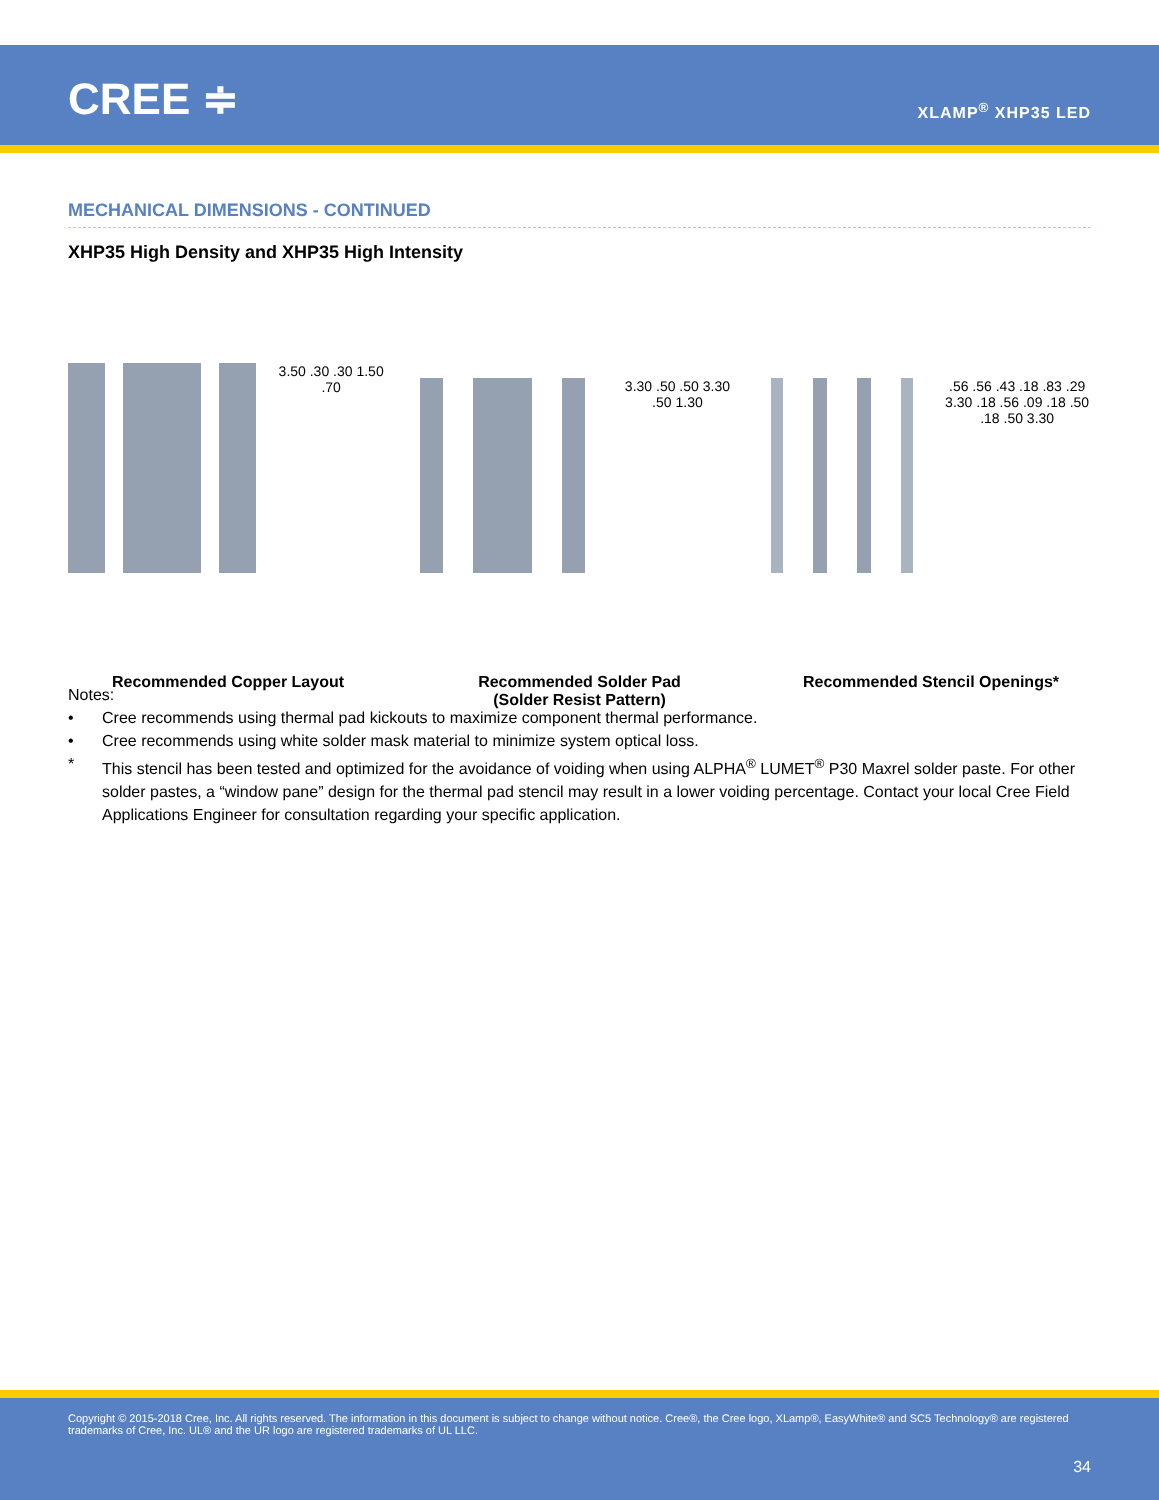CREE ≑ XLAMP<sup>®</sup> XHP35 LED
MECHANICAL DIMENSIONS - CONTINUED
XHP35 High Density and XHP35 High Intensity
3.50 .30 .30 1.50 .70
Recommended Copper Layout
3.30 .50 .50 3.30 .50 1.30
Recommended Solder Pad
(Solder Resist Pattern)
.56 .56 .43 .18 .83 .29 3.30 .18 .56 .09 .18 .50 .18 .50 3.30
Recommended Stencil Openings*
Notes:
• Cree recommends using thermal pad kickouts to maximize component thermal performance.
• Cree recommends using white solder mask material to minimize system optical loss.
* This stencil has been tested and optimized for the avoidance of voiding when using ALPHA<sup>®</sup> LUMET<sup>®</sup> P30 Maxrel solder paste. For other solder pastes, a “window pane” design for the thermal pad stencil may result in a lower voiding percentage. Contact your local Cree Field Applications Engineer for consultation regarding your specific application.
Copyright © 2015-2018 Cree, Inc. All rights reserved. The information in this document is subject to change without notice. Cree®, the Cree logo, XLamp®, EasyWhite® and SC5 Technology® are registered trademarks of Cree, Inc. UL® and the UR logo are registered trademarks of UL LLC.
34